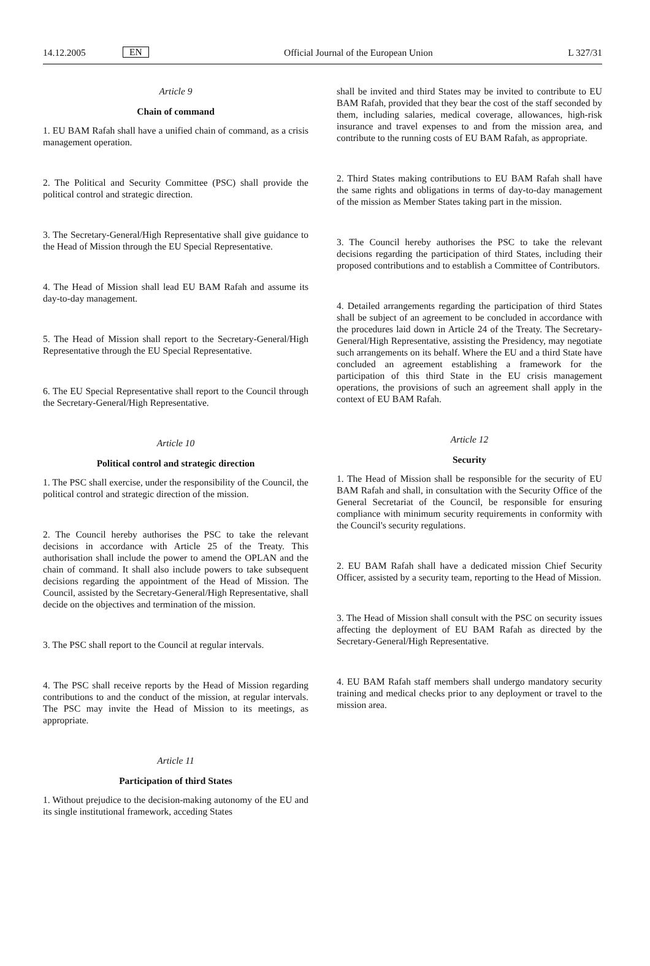14.12.2005 EN Official Journal of the European Union L 327/31
Article 9
Chain of command
1. EU BAM Rafah shall have a unified chain of command, as a crisis management operation.
2. The Political and Security Committee (PSC) shall provide the political control and strategic direction.
3. The Secretary-General/High Representative shall give guidance to the Head of Mission through the EU Special Representative.
4. The Head of Mission shall lead EU BAM Rafah and assume its day-to-day management.
5. The Head of Mission shall report to the Secretary-General/High Representative through the EU Special Representative.
6. The EU Special Representative shall report to the Council through the Secretary-General/High Representative.
Article 10
Political control and strategic direction
1. The PSC shall exercise, under the responsibility of the Council, the political control and strategic direction of the mission.
2. The Council hereby authorises the PSC to take the relevant decisions in accordance with Article 25 of the Treaty. This authorisation shall include the power to amend the OPLAN and the chain of command. It shall also include powers to take subsequent decisions regarding the appointment of the Head of Mission. The Council, assisted by the Secretary-General/High Representative, shall decide on the objectives and termination of the mission.
3. The PSC shall report to the Council at regular intervals.
4. The PSC shall receive reports by the Head of Mission regarding contributions to and the conduct of the mission, at regular intervals. The PSC may invite the Head of Mission to its meetings, as appropriate.
Article 11
Participation of third States
1. Without prejudice to the decision-making autonomy of the EU and its single institutional framework, acceding States
shall be invited and third States may be invited to contribute to EU BAM Rafah, provided that they bear the cost of the staff seconded by them, including salaries, medical coverage, allowances, high-risk insurance and travel expenses to and from the mission area, and contribute to the running costs of EU BAM Rafah, as appropriate.
2. Third States making contributions to EU BAM Rafah shall have the same rights and obligations in terms of day-to-day management of the mission as Member States taking part in the mission.
3. The Council hereby authorises the PSC to take the relevant decisions regarding the participation of third States, including their proposed contributions and to establish a Committee of Contributors.
4. Detailed arrangements regarding the participation of third States shall be subject of an agreement to be concluded in accordance with the procedures laid down in Article 24 of the Treaty. The Secretary-General/High Representative, assisting the Presidency, may negotiate such arrangements on its behalf. Where the EU and a third State have concluded an agreement establishing a framework for the participation of this third State in the EU crisis management operations, the provisions of such an agreement shall apply in the context of EU BAM Rafah.
Article 12
Security
1. The Head of Mission shall be responsible for the security of EU BAM Rafah and shall, in consultation with the Security Office of the General Secretariat of the Council, be responsible for ensuring compliance with minimum security requirements in conformity with the Council's security regulations.
2. EU BAM Rafah shall have a dedicated mission Chief Security Officer, assisted by a security team, reporting to the Head of Mission.
3. The Head of Mission shall consult with the PSC on security issues affecting the deployment of EU BAM Rafah as directed by the Secretary-General/High Representative.
4. EU BAM Rafah staff members shall undergo mandatory security training and medical checks prior to any deployment or travel to the mission area.